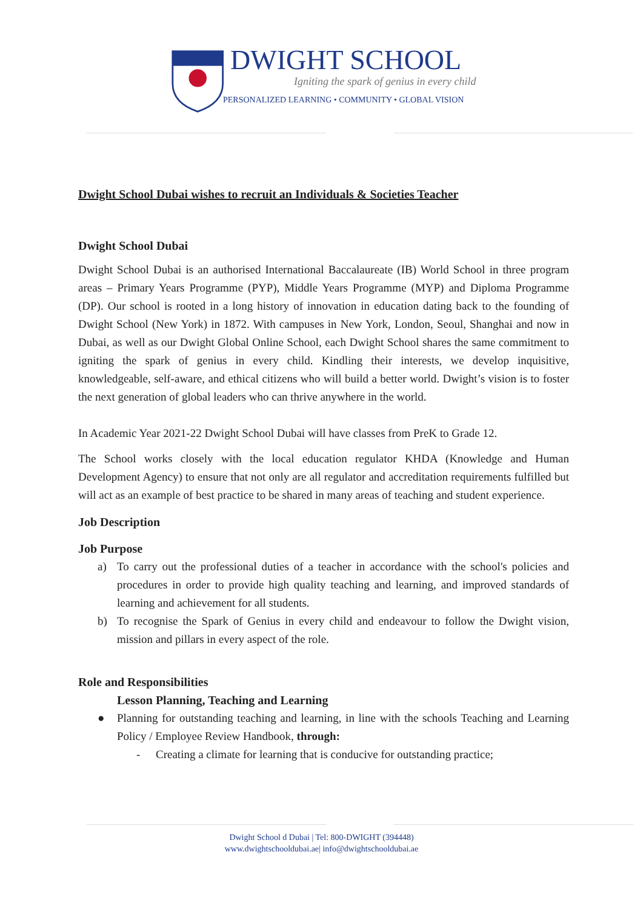DWIGHT SCHOOL
Igniting the spark of genius in every child
PERSONALIZED LEARNING • COMMUNITY • GLOBAL VISION
Dwight School Dubai wishes to recruit an Individuals & Societies Teacher
Dwight School Dubai
Dwight School Dubai is an authorised International Baccalaureate (IB) World School in three program areas – Primary Years Programme (PYP), Middle Years Programme (MYP) and Diploma Programme (DP). Our school is rooted in a long history of innovation in education dating back to the founding of Dwight School (New York) in 1872. With campuses in New York, London, Seoul, Shanghai and now in Dubai, as well as our Dwight Global Online School, each Dwight School shares the same commitment to igniting the spark of genius in every child. Kindling their interests, we develop inquisitive, knowledgeable, self-aware, and ethical citizens who will build a better world. Dwight’s vision is to foster the next generation of global leaders who can thrive anywhere in the world.
In Academic Year 2021-22 Dwight School Dubai will have classes from PreK to Grade 12.
The School works closely with the local education regulator KHDA (Knowledge and Human Development Agency) to ensure that not only are all regulator and accreditation requirements fulfilled but will act as an example of best practice to be shared in many areas of teaching and student experience.
Job Description
Job Purpose
a) To carry out the professional duties of a teacher in accordance with the school's policies and procedures in order to provide high quality teaching and learning, and improved standards of learning and achievement for all students.
b) To recognise the Spark of Genius in every child and endeavour to follow the Dwight vision, mission and pillars in every aspect of the role.
Role and Responsibilities
Lesson Planning, Teaching and Learning
● Planning for outstanding teaching and learning, in line with the schools Teaching and Learning Policy / Employee Review Handbook, through:
- Creating a climate for learning that is conducive for outstanding practice;
Dwight School d Dubai | Tel: 800-DWIGHT (394448)
www.dwightschooldubai.ae| info@dwightschooldubai.ae